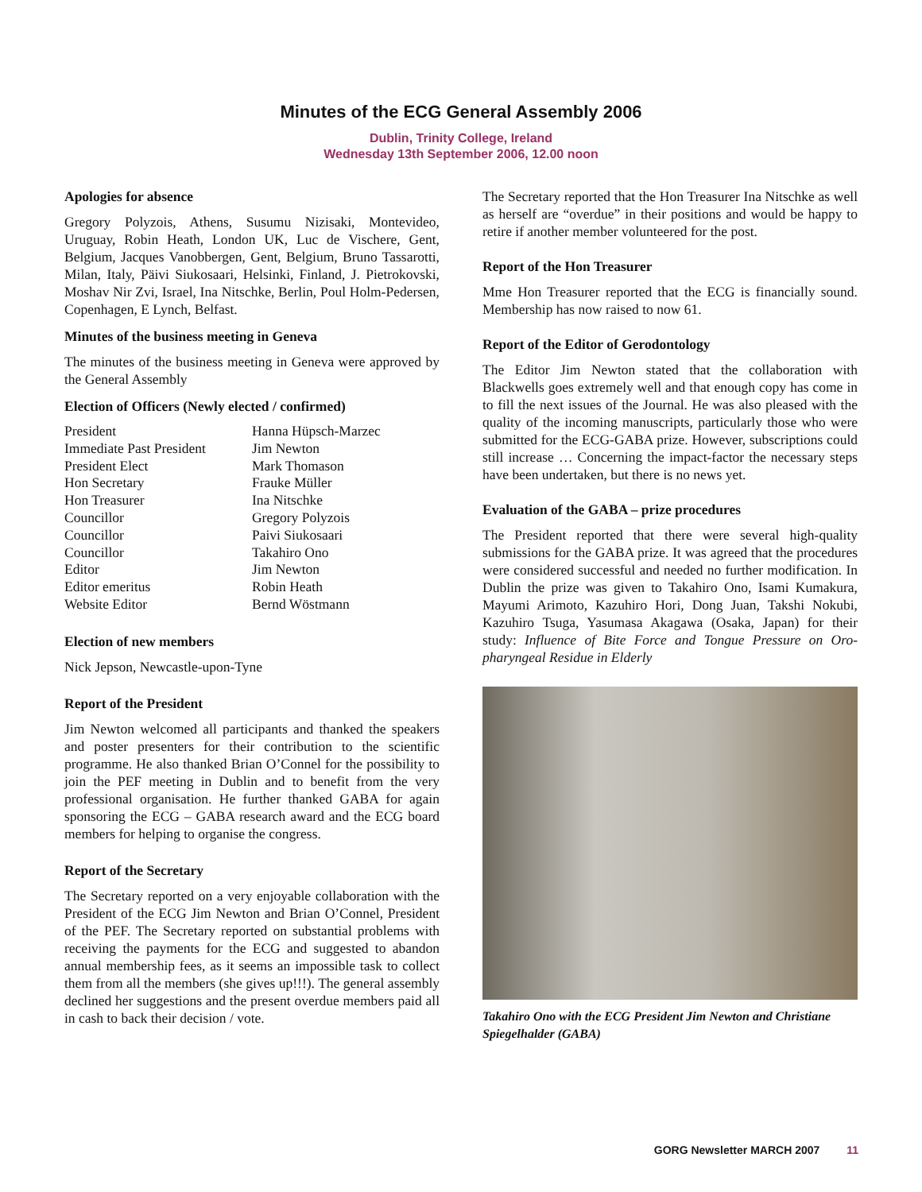Minutes of the ECG General Assembly 2006
Dublin, Trinity College, Ireland
Wednesday 13th September 2006, 12.00 noon
Apologies for absence
Gregory Polyzois, Athens, Susumu Nizisaki, Montevideo, Uruguay, Robin Heath, London UK, Luc de Vischere, Gent, Belgium, Jacques Vanobbergen, Gent, Belgium, Bruno Tassarotti, Milan, Italy, Päivi Siukosaari, Helsinki, Finland, J. Pietrokovski, Moshav Nir Zvi, Israel, Ina Nitschke, Berlin, Poul Holm-Pedersen, Copenhagen, E Lynch, Belfast.
Minutes of the business meeting in Geneva
The minutes of the business meeting in Geneva were approved by the General Assembly
Election of Officers (Newly elected / confirmed)
| President | Hanna Hüpsch-Marzec |
| Immediate Past President | Jim Newton |
| President Elect | Mark Thomason |
| Hon Secretary | Frauke Müller |
| Hon Treasurer | Ina Nitschke |
| Councillor | Gregory Polyzois |
| Councillor | Paivi Siukosaari |
| Councillor | Takahiro Ono |
| Editor | Jim Newton |
| Editor emeritus | Robin Heath |
| Website Editor | Bernd Wöstmann |
Election of new members
Nick Jepson, Newcastle-upon-Tyne
Report of the President
Jim Newton welcomed all participants and thanked the speakers and poster presenters for their contribution to the scientific programme. He also thanked Brian O’Connel for the possibility to join the PEF meeting in Dublin and to benefit from the very professional organisation. He further thanked GABA for again sponsoring the ECG – GABA research award and the ECG board members for helping to organise the congress.
Report of the Secretary
The Secretary reported on a very enjoyable collaboration with the President of the ECG Jim Newton and Brian O’Connel, President of the PEF. The Secretary reported on substantial problems with receiving the payments for the ECG and suggested to abandon annual membership fees, as it seems an impossible task to collect them from all the members (she gives up!!!). The general assembly declined her suggestions and the present overdue members paid all in cash to back their decision / vote.
The Secretary reported that the Hon Treasurer Ina Nitschke as well as herself are “overdue” in their positions and would be happy to retire if another member volunteered for the post.
Report of the Hon Treasurer
Mme Hon Treasurer reported that the ECG is financially sound. Membership has now raised to now 61.
Report of the Editor of Gerodontology
The Editor Jim Newton stated that the collaboration with Blackwells goes extremely well and that enough copy has come in to fill the next issues of the Journal. He was also pleased with the quality of the incoming manuscripts, particularly those who were submitted for the ECG-GABA prize. However, subscriptions could still increase … Concerning the impact-factor the necessary steps have been undertaken, but there is no news yet.
Evaluation of the GABA – prize procedures
The President reported that there were several high-quality submissions for the GABA prize. It was agreed that the procedures were considered successful and needed no further modification. In Dublin the prize was given to Takahiro Ono, Isami Kumakura, Mayumi Arimoto, Kazuhiro Hori, Dong Juan, Takshi Nokubi, Kazuhiro Tsuga, Yasumasa Akagawa (Osaka, Japan) for their study: Influence of Bite Force and Tongue Pressure on Oro-pharyngeal Residue in Elderly
Takahiro Ono with the ECG President Jim Newton and Christiane Spiegelhalder (GABA)
GORG Newsletter MARCH 2007 11